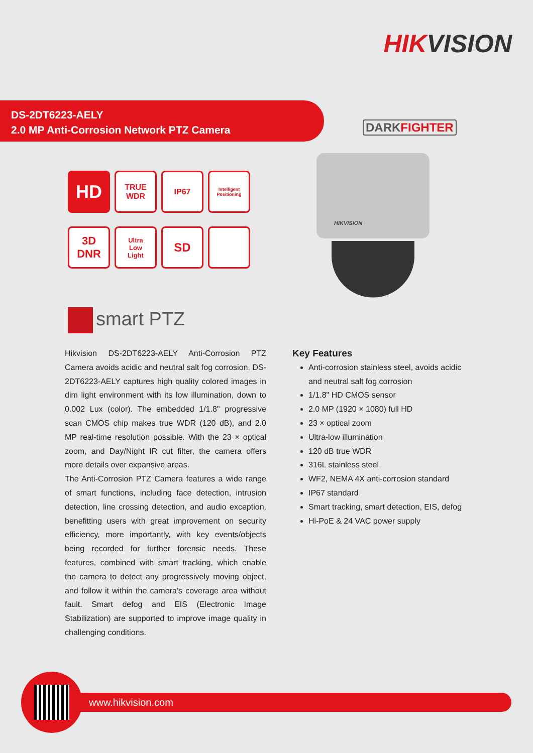HIKVISION
DS-2DT6223-AELY
2.0 MP Anti-Corrosion Network PTZ Camera
DARKFIGHTER
HD
TRUE
WDR
IP67
Intelligent
Positioning
3D
DNR
Ultra
Low
Light
SD
HIKVISION
smart PTZ
Hikvision DS-2DT6223-AELY Anti-Corrosion PTZ Camera avoids acidic and neutral salt fog corrosion. DS-2DT6223-AELY captures high quality colored images in dim light environment with its low illumination, down to 0.002 Lux (color). The embedded 1/1.8" progressive scan CMOS chip makes true WDR (120 dB), and 2.0 MP real-time resolution possible. With the 23 × optical zoom, and Day/Night IR cut filter, the camera offers more details over expansive areas.
The Anti-Corrosion PTZ Camera features a wide range of smart functions, including face detection, intrusion detection, line crossing detection, and audio exception, benefitting users with great improvement on security efficiency, more importantly, with key events/objects being recorded for further forensic needs. These features, combined with smart tracking, which enable the camera to detect any progressively moving object, and follow it within the camera’s coverage area without fault. Smart defog and EIS (Electronic Image Stabilization) are supported to improve image quality in challenging conditions.
Key Features
Anti-corrosion stainless steel, avoids acidic and neutral salt fog corrosion
1/1.8" HD CMOS sensor
2.0 MP (1920 × 1080) full HD
23 × optical zoom
Ultra-low illumination
120 dB true WDR
316L stainless steel
WF2, NEMA 4X anti-corrosion standard
IP67 standard
Smart tracking, smart detection, EIS, defog
Hi-PoE & 24 VAC power supply
www.hikvision.com